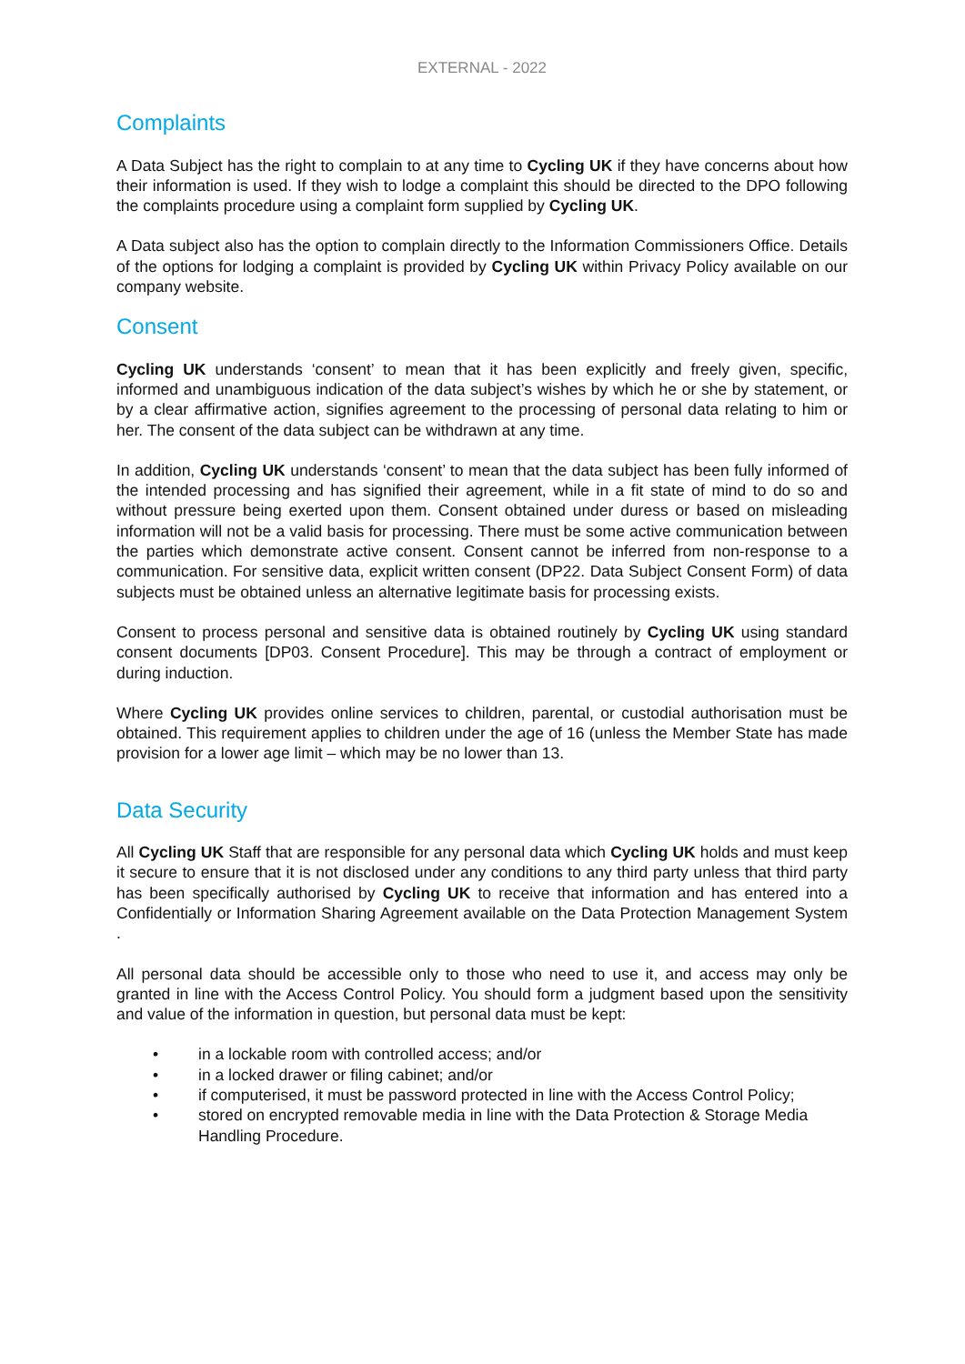EXTERNAL - 2022
Complaints
A Data Subject has the right to complain to at any time to Cycling UK if they have concerns about how their information is used. If they wish to lodge a complaint this should be directed to the DPO following the complaints procedure using a complaint form supplied by Cycling UK.
A Data subject also has the option to complain directly to the Information Commissioners Office. Details of the options for lodging a complaint is provided by Cycling UK within Privacy Policy available on our company website.
Consent
Cycling UK understands ‘consent’ to mean that it has been explicitly and freely given, specific, informed and unambiguous indication of the data subject’s wishes by which he or she by statement, or by a clear affirmative action, signifies agreement to the processing of personal data relating to him or her. The consent of the data subject can be withdrawn at any time.
In addition, Cycling UK understands ‘consent’ to mean that the data subject has been fully informed of the intended processing and has signified their agreement, while in a fit state of mind to do so and without pressure being exerted upon them. Consent obtained under duress or based on misleading information will not be a valid basis for processing. There must be some active communication between the parties which demonstrate active consent. Consent cannot be inferred from non-response to a communication. For sensitive data, explicit written consent (DP22. Data Subject Consent Form) of data subjects must be obtained unless an alternative legitimate basis for processing exists.
Consent to process personal and sensitive data is obtained routinely by Cycling UK using standard consent documents [DP03. Consent Procedure]. This may be through a contract of employment or during induction.
Where Cycling UK provides online services to children, parental, or custodial authorisation must be obtained. This requirement applies to children under the age of 16 (unless the Member State has made provision for a lower age limit – which may be no lower than 13.
Data Security
All Cycling UK Staff that are responsible for any personal data which Cycling UK holds and must keep it secure to ensure that it is not disclosed under any conditions to any third party unless that third party has been specifically authorised by Cycling UK to receive that information and has entered into a Confidentially or Information Sharing Agreement available on the Data Protection Management System .
All personal data should be accessible only to those who need to use it, and access may only be granted in line with the Access Control Policy. You should form a judgment based upon the sensitivity and value of the information in question, but personal data must be kept:
• in a lockable room with controlled access; and/or
• in a locked drawer or filing cabinet; and/or
• if computerised, it must be password protected in line with the Access Control Policy;
• stored on encrypted removable media in line with the Data Protection & Storage Media Handling Procedure.